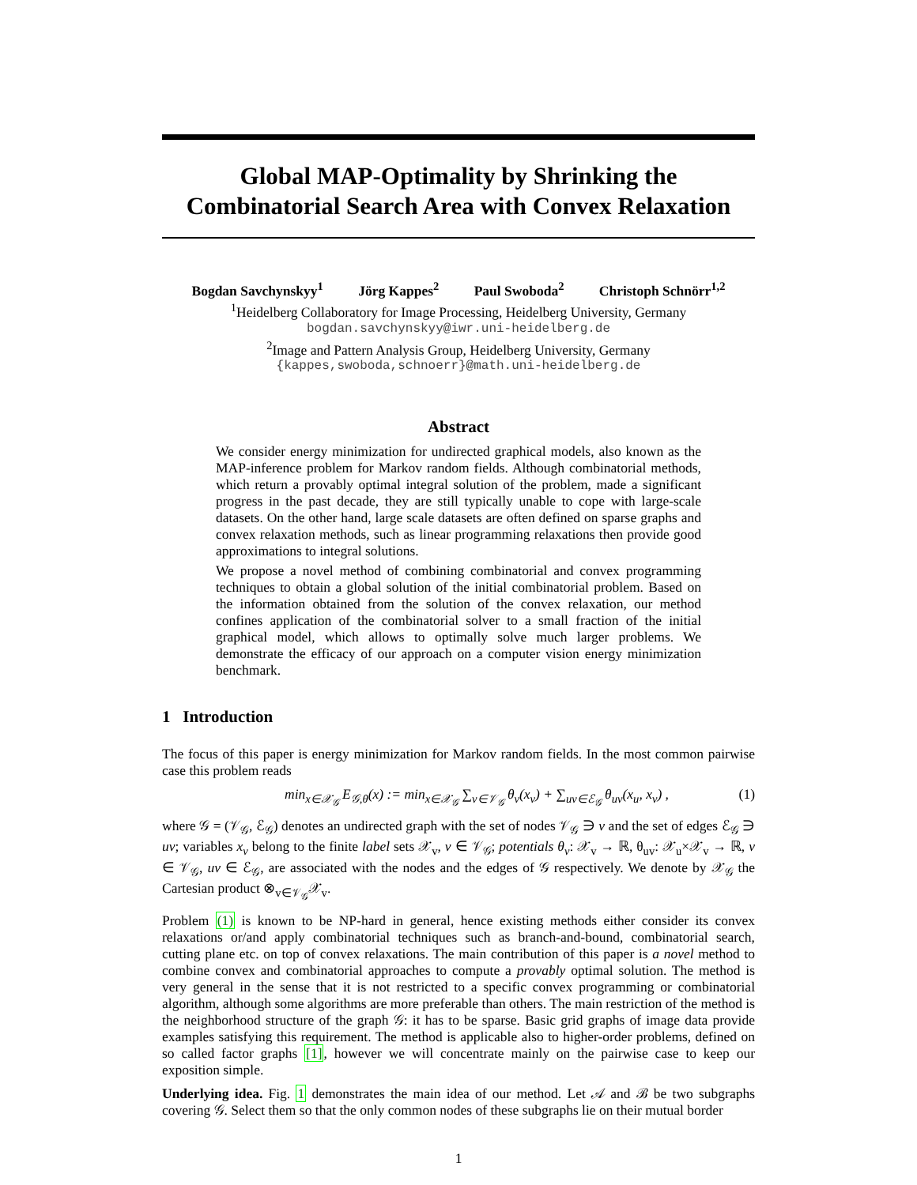Global MAP-Optimality by Shrinking the
Combinatorial Search Area with Convex Relaxation
Bogdan Savchynskyy<sup>1</sup> Jörg Kappes<sup>2</sup> Paul Swoboda<sup>2</sup> Christoph Schnörr<sup>1,2</sup>
<sup>1</sup> Heidelberg Collaboratory for Image Processing, Heidelberg University, Germany
bogdan.savchynskyy@iwr.uni-heidelberg.de
<sup>2</sup> Image and Pattern Analysis Group, Heidelberg University, Germany
{kappes,swoboda,schnoerr}@math.uni-heidelberg.de
Abstract
We consider energy minimization for undirected graphical models, also known as the MAP-inference problem for Markov random fields. Although combinatorial methods, which return a provably optimal integral solution of the problem, made a significant progress in the past decade, they are still typically unable to cope with large-scale datasets. On the other hand, large scale datasets are often defined on sparse graphs and convex relaxation methods, such as linear programming relaxations then provide good approximations to integral solutions.
We propose a novel method of combining combinatorial and convex programming techniques to obtain a global solution of the initial combinatorial problem. Based on the information obtained from the solution of the convex relaxation, our method confines application of the combinatorial solver to a small fraction of the initial graphical model, which allows to optimally solve much larger problems. We demonstrate the efficacy of our approach on a computer vision energy minimization benchmark.
1 Introduction
The focus of this paper is energy minimization for Markov random fields. In the most common pairwise case this problem reads
min<sub>x∈𝒳<sub>𝒢</sub></sub> E<sub>𝒢,θ</sub>(x) := min<sub>x∈𝒳<sub>𝒢</sub></sub> ∑<sub>v∈𝒱<sub>𝒢</sub></sub> θ<sub>v</sub>(x<sub>v</sub>) + ∑<sub>uv∈ℰ<sub>𝒢</sub></sub> θ<sub>uv</sub>(x<sub>u</sub>, x<sub>v</sub>) , (1)
where 𝒢 = (𝒱<sub>𝒢</sub>, ℰ<sub>𝒢</sub>) denotes an undirected graph with the set of nodes 𝒱<sub>𝒢</sub> ∋ v and the set of edges ℰ<sub>𝒢</sub> ∋ uv; variables x<sub>v</sub> belong to the finite label sets 𝒳<sub>v</sub>, v ∈ 𝒱<sub>𝒢</sub>; potentials θ<sub>v</sub>: 𝒳<sub>v</sub> → ℝ, θ<sub>uv</sub>: 𝒳<sub>u</sub>×𝒳<sub>v</sub> → ℝ, v ∈ 𝒱<sub>𝒢</sub>, uv ∈ ℰ<sub>𝒢</sub>, are associated with the nodes and the edges of 𝒢 respectively. We denote by 𝒳<sub>𝒢</sub> the Cartesian product ⊗<sub>v∈𝒱<sub>𝒢</sub></sub>𝒳<sub>v</sub>.
Problem (1) is known to be NP-hard in general, hence existing methods either consider its convex relaxations or/and apply combinatorial techniques such as branch-and-bound, combinatorial search, cutting plane etc. on top of convex relaxations. The main contribution of this paper is a novel method to combine convex and combinatorial approaches to compute a provably optimal solution. The method is very general in the sense that it is not restricted to a specific convex programming or combinatorial algorithm, although some algorithms are more preferable than others. The main restriction of the method is the neighborhood structure of the graph 𝒢: it has to be sparse. Basic grid graphs of image data provide examples satisfying this requirement. The method is applicable also to higher-order problems, defined on so called factor graphs [1], however we will concentrate mainly on the pairwise case to keep our exposition simple.
Underlying idea. Fig. 1 demonstrates the main idea of our method. Let 𝒜 and ℬ be two subgraphs covering 𝒢. Select them so that the only common nodes of these subgraphs lie on their mutual border
1